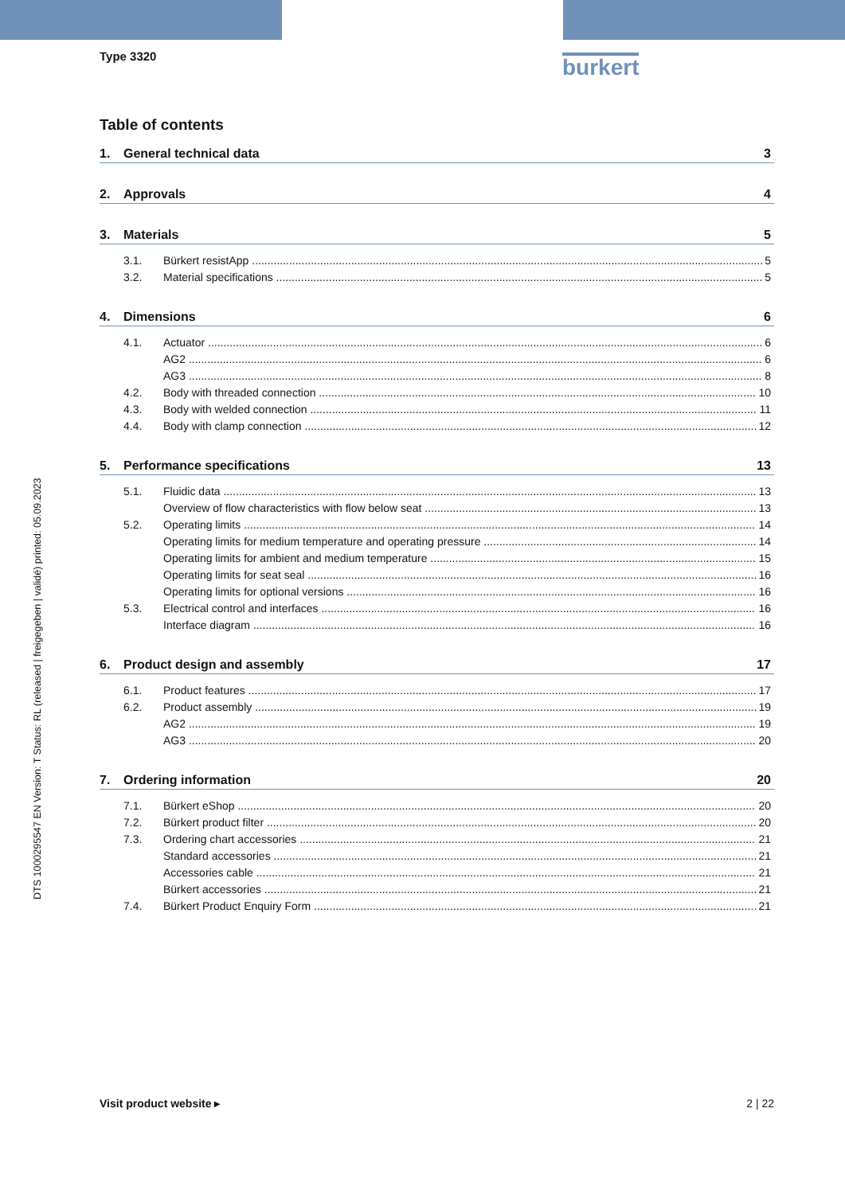Type 3320 burkert
DTS 1000295547 EN Version: T Status: RL (released | freigegeben | validé) printed: 05.09.2023
Table of contents
1. General technical data 3
2. Approvals 4
3. Materials 5
3.1. Bürkert resistApp 5
3.2. Material specifications 5
4. Dimensions 6
4.1. Actuator 6
AG2 6
AG3 8
4.2. Body with threaded connection 10
4.3. Body with welded connection 11
4.4. Body with clamp connection 12
5. Performance specifications 13
5.1. Fluidic data 13
Overview of flow characteristics with flow below seat 13
5.2. Operating limits 14
Operating limits for medium temperature and operating pressure 14
Operating limits for ambient and medium temperature 15
Operating limits for seat seal 16
Operating limits for optional versions 16
5.3. Electrical control and interfaces 16
Interface diagram 16
6. Product design and assembly 17
6.1. Product features 17
6.2. Product assembly 19
AG2 19
AG3 20
7. Ordering information 20
7.1. Bürkert eShop 20
7.2. Bürkert product filter 20
7.3. Ordering chart accessories 21
Standard accessories 21
Accessories cable 21
Bürkert accessories 21
7.4. Bürkert Product Enquiry Form 21
Visit product website ▸ 2 | 22